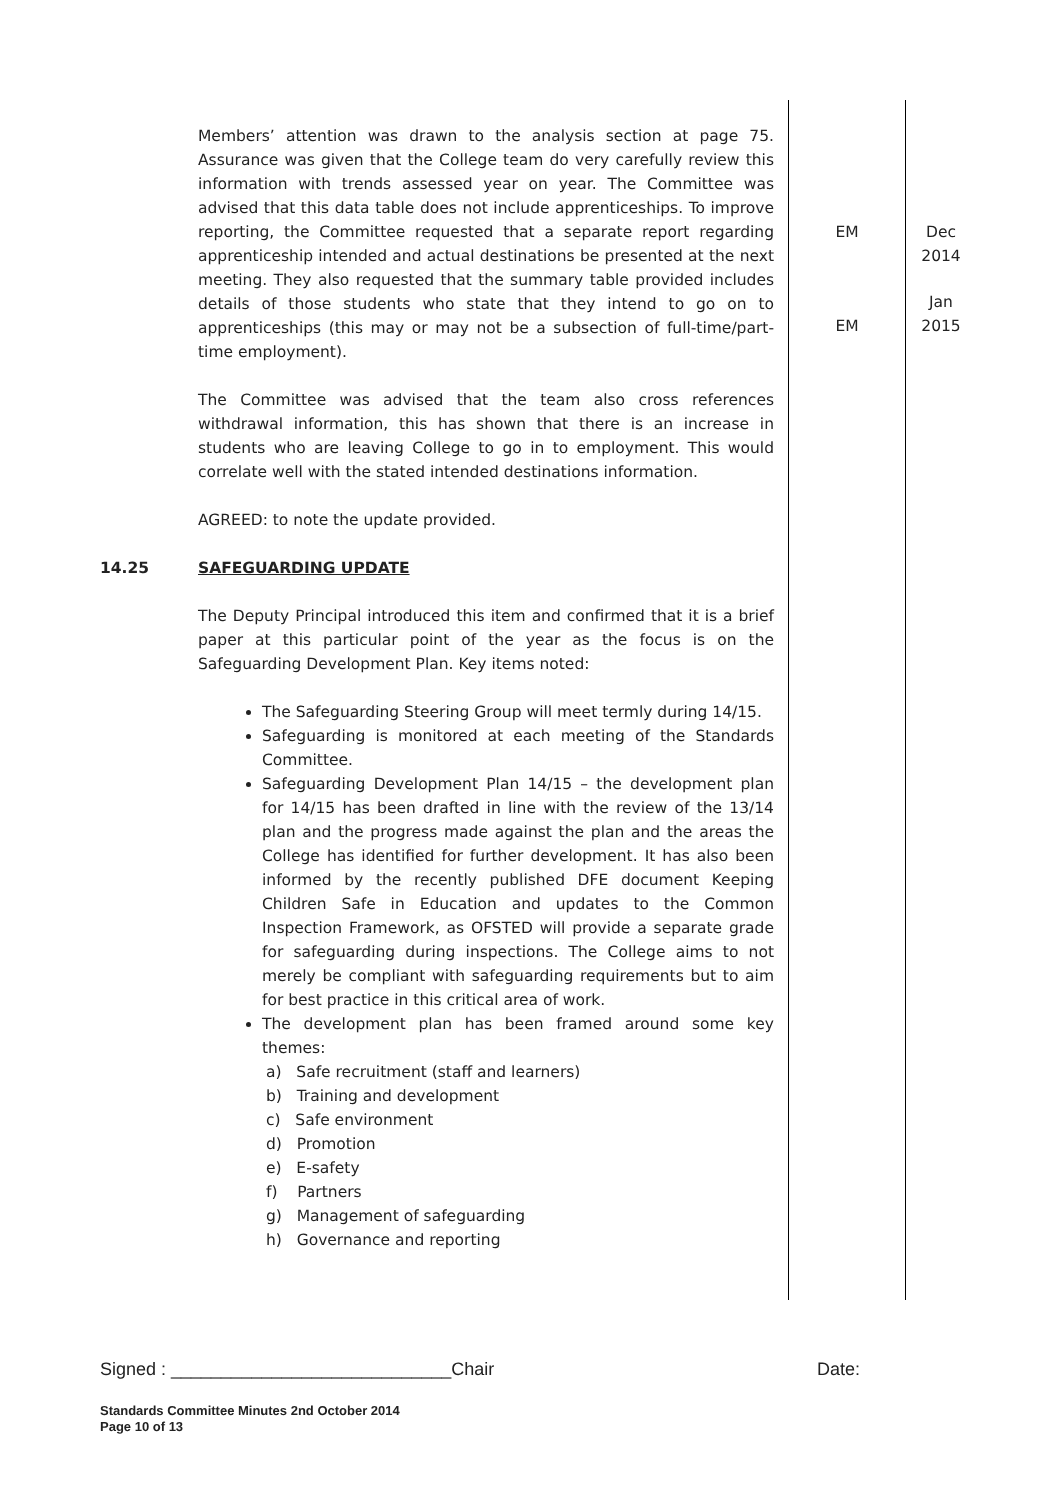| | Members’ attention was drawn to the analysis section at page 75. Assurance was given that the College team do very carefully review this information with trends assessed year on year. The Committee was advised that this data table does not include apprenticeships. To improve reporting, the Committee requested that a separate report regarding apprenticeship intended and actual destinations be presented at the next meeting. They also requested that the summary table provided includes details of those students who state that they intend to go on to apprenticeships (this may or may not be a subsection of full-time/part-time employment). The Committee was advised that the team also cross references withdrawal information, this has shown that there is an increase in students who are leaving College to go in to employment. This would correlate well with the stated intended destinations information. AGREED: to note the update provided. | EM EM | Dec 2014 Jan 2015 |
| 14.25 | SAFEGUARDING UPDATE The Deputy Principal introduced this item and confirmed that it is a brief paper at this particular point of the year as the focus is on the Safeguarding Development Plan. Key items noted: The Safeguarding Steering Group will meet termly during 14/15. Safeguarding is monitored at each meeting of the Standards Committee. Safeguarding Development Plan 14/15 – the development plan for 14/15 has been drafted in line with the review of the 13/14 plan and the progress made against the plan and the areas the College has identified for further development. It has also been informed by the recently published DFE document Keeping Children Safe in Education and updates to the Common Inspection Framework, as OFSTED will provide a separate grade for safeguarding during inspections. The College aims to not merely be compliant with safeguarding requirements but to aim for best practice in this critical area of work. The development plan has been framed around some key themes: a) Safe recruitment (staff and learners) b) Training and development c) Safe environment d) Promotion e) E-safety f) Partners g) Management of safeguarding h) Governance and reporting | | |
Signed : ____________________________Chair Date:
Standards Committee Minutes 2nd October 2014
Page 10 of 13